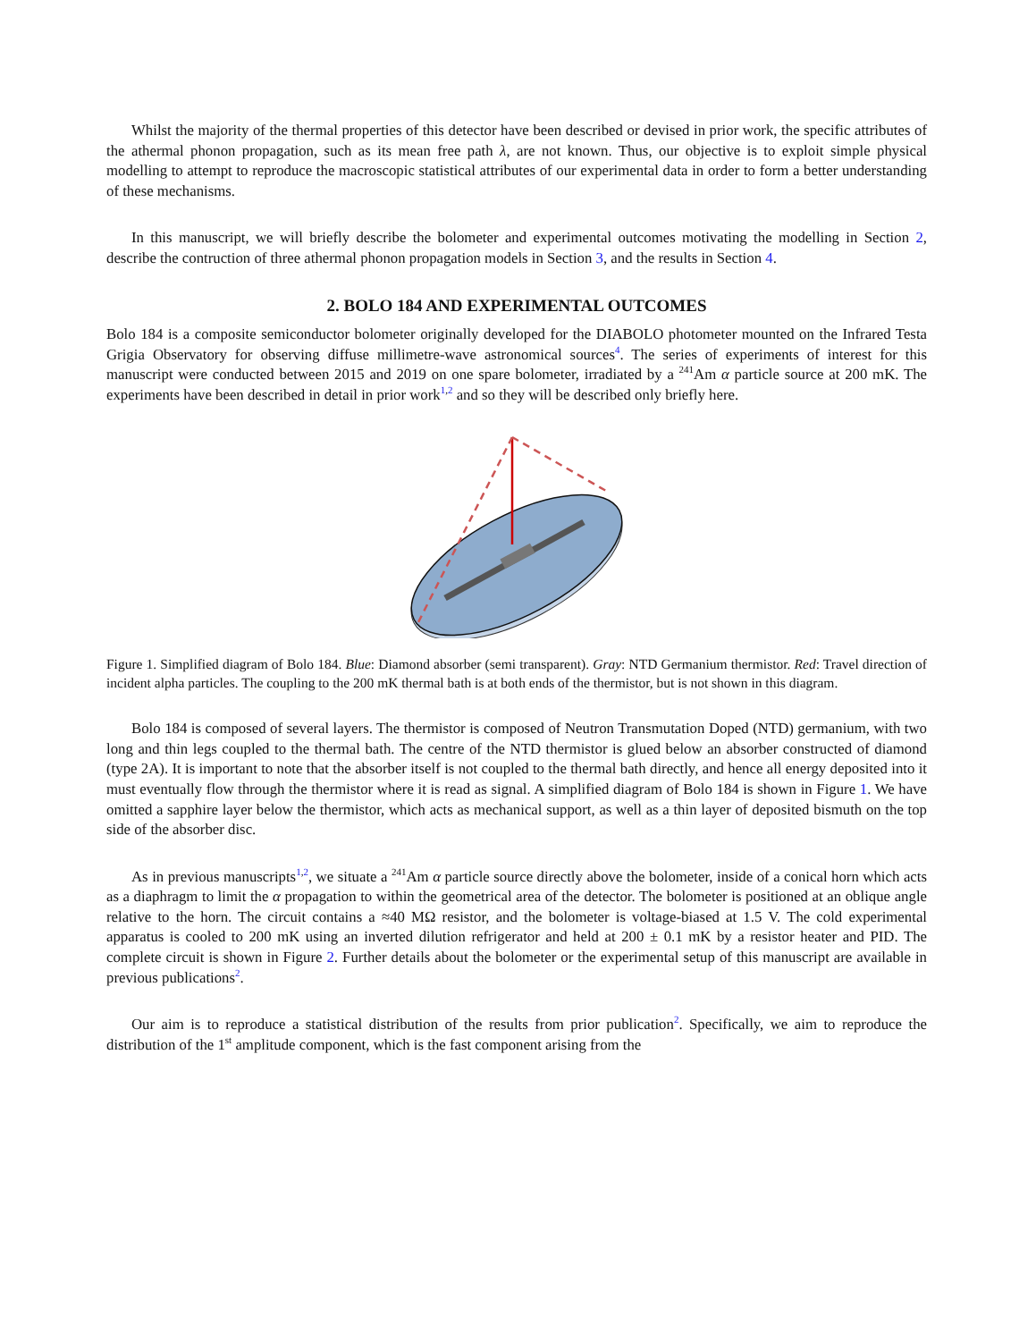Whilst the majority of the thermal properties of this detector have been described or devised in prior work, the specific attributes of the athermal phonon propagation, such as its mean free path λ, are not known. Thus, our objective is to exploit simple physical modelling to attempt to reproduce the macroscopic statistical attributes of our experimental data in order to form a better understanding of these mechanisms.
In this manuscript, we will briefly describe the bolometer and experimental outcomes motivating the modelling in Section 2, describe the contruction of three athermal phonon propagation models in Section 3, and the results in Section 4.
2. BOLO 184 AND EXPERIMENTAL OUTCOMES
Bolo 184 is a composite semiconductor bolometer originally developed for the DIABOLO photometer mounted on the Infrared Testa Grigia Observatory for observing diffuse millimetre-wave astronomical sources<sup>4</sup>. The series of experiments of interest for this manuscript were conducted between 2015 and 2019 on one spare bolometer, irradiated by a <sup>241</sup>Am α particle source at 200 mK. The experiments have been described in detail in prior work<sup>1,2</sup> and so they will be described only briefly here.
Figure 1. Simplified diagram of Bolo 184. Blue: Diamond absorber (semi transparent). Gray: NTD Germanium thermistor. Red: Travel direction of incident alpha particles. The coupling to the 200 mK thermal bath is at both ends of the thermistor, but is not shown in this diagram.
Bolo 184 is composed of several layers. The thermistor is composed of Neutron Transmutation Doped (NTD) germanium, with two long and thin legs coupled to the thermal bath. The centre of the NTD thermistor is glued below an absorber constructed of diamond (type 2A). It is important to note that the absorber itself is not coupled to the thermal bath directly, and hence all energy deposited into it must eventually flow through the thermistor where it is read as signal. A simplified diagram of Bolo 184 is shown in Figure 1. We have omitted a sapphire layer below the thermistor, which acts as mechanical support, as well as a thin layer of deposited bismuth on the top side of the absorber disc.
As in previous manuscripts<sup>1,2</sup>, we situate a <sup>241</sup>Am α particle source directly above the bolometer, inside of a conical horn which acts as a diaphragm to limit the α propagation to within the geometrical area of the detector. The bolometer is positioned at an oblique angle relative to the horn. The circuit contains a ≈40 MΩ resistor, and the bolometer is voltage-biased at 1.5 V. The cold experimental apparatus is cooled to 200 mK using an inverted dilution refrigerator and held at 200 ± 0.1 mK by a resistor heater and PID. The complete circuit is shown in Figure 2. Further details about the bolometer or the experimental setup of this manuscript are available in previous publications<sup>2</sup>.
Our aim is to reproduce a statistical distribution of the results from prior publication<sup>2</sup>. Specifically, we aim to reproduce the distribution of the 1<sup>st</sup> amplitude component, which is the fast component arising from the